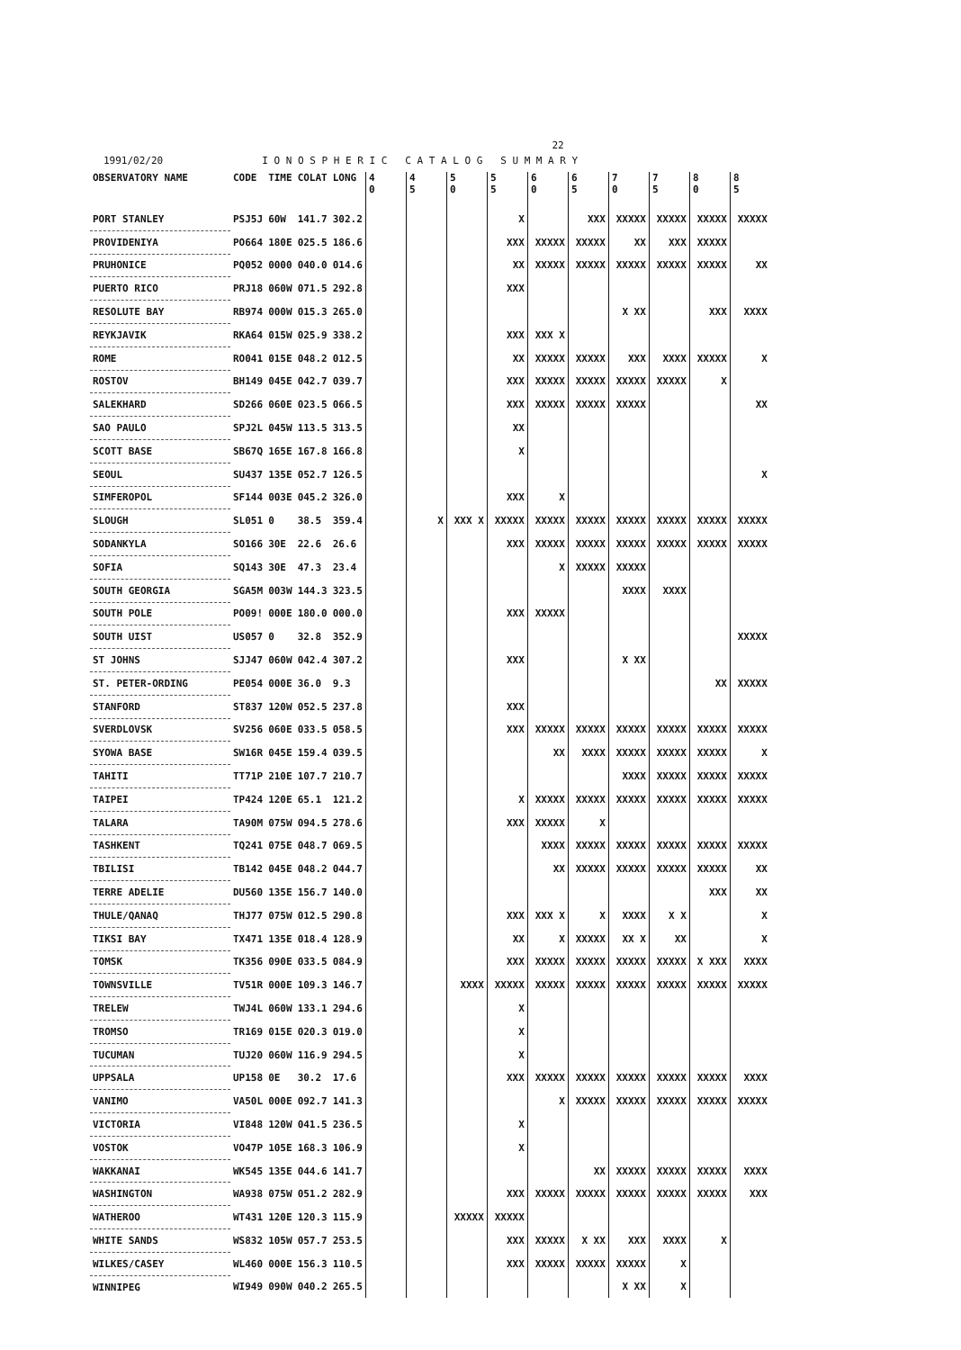22
1991/02/20 I O N O S P H E R I C C A T A L O G S U M M A R Y
| OBSERVATORY NAME | CODE | TIME | COLAT | LONG | 4 0 | 4 5 | 5 0 | 5 5 | 6 0 | 6 5 | 7 0 | 7 5 | 8 0 | 8 5 |
| --- | --- | --- | --- | --- | --- | --- | --- | --- | --- | --- | --- | --- | --- | --- |
| PORT STANLEY | PSJ5J | 60W | 141.7 | 302.2 | | | | X | | XXX | XXXXX | XXXXX | XXXXX | XXXXX |
| PROVIDENIYA | PO664 | 180E | 025.5 | 186.6 | | | | XXX | XXXXX | XXXXX | XX | XXX | XXXXX | |
| PRUHONICE | PQ052 | 0000 | 040.0 | 014.6 | | | | XX | XXXXX | XXXXX | XXXXX | XXXXX | XXXXX | XX |
| PUERTO RICO | PRJ18 | 060W | 071.5 | 292.8 | | | | XXX | | | | | | |
| RESOLUTE BAY | RB974 | 000W | 015.3 | 265.0 | | | | | | | X XX | | XXX | XXXX |
| REYKJAVIK | RKA64 | 015W | 025.9 | 338.2 | | | | XXX | XXX X | | | | | |
| ROME | RO041 | 015E | 048.2 | 012.5 | | | | XX | XXXXX | XXXXX | XXX | XXXX | XXXXX | X |
| ROSTOV | BH149 | 045E | 042.7 | 039.7 | | | | XXX | XXXXX | XXXXX | XXXXX | XXXXX | X | |
| SALEKHARD | SD266 | 060E | 023.5 | 066.5 | | | | XXX | XXXXX | XXXXX | XXXXX | | | XX |
| SAO PAULO | SPJ2L | 045W | 113.5 | 313.5 | | | | XX | | | | | | |
| SCOTT BASE | SB67Q | 165E | 167.8 | 166.8 | | | | X | | | | | | |
| SEOUL | SU437 | 135E | 052.7 | 126.5 | | | | | | | | | | X |
| SIMFEROPOL | SF144 | 003E | 045.2 | 326.0 | | | | XXX | X | | | | | |
| SLOUGH | SL051 | 0 | 38.5 | 359.4 | | X | XXX X | XXXXX | XXXXX | XXXXX | XXXXX | XXXXX | XXXXX | XXXXX |
| SODANKYLA | SO166 | 30E | 22.6 | 26.6 | | | | XXX | XXXXX | XXXXX | XXXXX | XXXXX | XXXXX | XXXXX |
| SOFIA | SQ143 | 30E | 47.3 | 23.4 | | | | | X | XXXXX | XXXXX | | | |
| SOUTH GEORGIA | SGA5M | 003W | 144.3 | 323.5 | | | | | | | XXXX | XXXX | | |
| SOUTH POLE | PO09! | 000E | 180.0 | 000.0 | | | | XXX | XXXXX | | | | | |
| SOUTH UIST | US057 | 0 | 32.8 | 352.9 | | | | | | | | | | XXXXX |
| ST JOHNS | SJJ47 | 060W | 042.4 | 307.2 | | | | XXX | | | X XX | | | |
| ST. PETER-ORDING | PE054 | 000E | 36.0 | 9.3 | | | | | | | | | XX | XXXXX |
| STANFORD | ST837 | 120W | 052.5 | 237.8 | | | | XXX | | | | | | |
| SVERDLOVSK | SV256 | 060E | 033.5 | 058.5 | | | | XXX | XXXXX | XXXXX | XXXXX | XXXXX | XXXXX | XXXXX |
| SYOWA BASE | SW16R | 045E | 159.4 | 039.5 | | | | | XX | XXXX | XXXXX | XXXXX | XXXXX | X |
| TAHITI | TT71P | 210E | 107.7 | 210.7 | | | | | | | XXXX | XXXXX | XXXXX | XXXXX |
| TAIPEI | TP424 | 120E | 65.1 | 121.2 | | | | X | XXXXX | XXXXX | XXXXX | XXXXX | XXXXX | XXXXX |
| TALARA | TA90M | 075W | 094.5 | 278.6 | | | | XXX | XXXXX | X | | | | |
| TASHKENT | TQ241 | 075E | 048.7 | 069.5 | | | | | XXXX | XXXXX | XXXXX | XXXXX | XXXXX | XXXXX |
| TBILISI | TB142 | 045E | 048.2 | 044.7 | | | | | XX | XXXXX | XXXXX | XXXXX | XXXXX | XX |
| TERRE ADELIE | DU560 | 135E | 156.7 | 140.0 | | | | | | | | | XXX | XX |
| THULE/QANAQ | THJ77 | 075W | 012.5 | 290.8 | | | | XXX | XXX X | X | XXXX | X X | | X |
| TIKSI BAY | TX471 | 135E | 018.4 | 128.9 | | | | XX | X | XXXXX | XX X | XX | | X |
| TOMSK | TK356 | 090E | 033.5 | 084.9 | | | | XXX | XXXXX | XXXXX | XXXXX | XXXXX | X XXX | XXXX |
| TOWNSVILLE | TV51R | 000E | 109.3 | 146.7 | | | XXXX | XXXXX | XXXXX | XXXXX | XXXXX | XXXXX | XXXXX | XXXXX |
| TRELEW | TWJ4L | 060W | 133.1 | 294.6 | | | | X | | | | | | |
| TROMSO | TR169 | 015E | 020.3 | 019.0 | | | | X | | | | | | |
| TUCUMAN | TUJ20 | 060W | 116.9 | 294.5 | | | | X | | | | | | |
| UPPSALA | UP158 | 0E | 30.2 | 17.6 | | | | XXX | XXXXX | XXXXX | XXXXX | XXXXX | XXXXX | XXXX |
| VANIMO | VA50L | 000E | 092.7 | 141.3 | | | | | X | XXXXX | XXXXX | XXXXX | XXXXX | XXXXX |
| VICTORIA | VI848 | 120W | 041.5 | 236.5 | | | | X | | | | | | |
| VOSTOK | VO47P | 105E | 168.3 | 106.9 | | | | X | | | | | | |
| WAKKANAI | WK545 | 135E | 044.6 | 141.7 | | | | | | XX | XXXXX | XXXXX | XXXXX | XXXX |
| WASHINGTON | WA938 | 075W | 051.2 | 282.9 | | | | XXX | XXXXX | XXXXX | XXXXX | XXXXX | XXXXX | XXX |
| WATHEROO | WT431 | 120E | 120.3 | 115.9 | | | XXXXX | XXXXX | | | | | | |
| WHITE SANDS | WS832 | 105W | 057.7 | 253.5 | | | | XXX | XXXXX | X XX | XXX | XXXX | X | |
| WILKES/CASEY | WL460 | 000E | 156.3 | 110.5 | | | | XXX | XXXXX | XXXXX | XXXXX | X | | |
| WINNIPEG | WI949 | 090W | 040.2 | 265.5 | | | | | | | X XX | X | | |